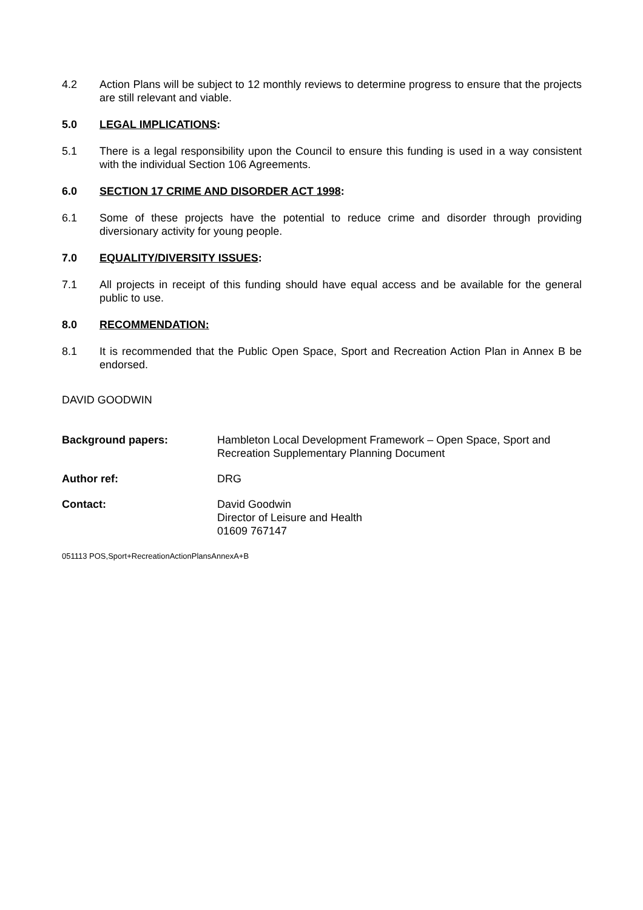4.2 Action Plans will be subject to 12 monthly reviews to determine progress to ensure that the projects are still relevant and viable.
5.0 LEGAL IMPLICATIONS:
5.1 There is a legal responsibility upon the Council to ensure this funding is used in a way consistent with the individual Section 106 Agreements.
6.0 SECTION 17 CRIME AND DISORDER ACT 1998:
6.1 Some of these projects have the potential to reduce crime and disorder through providing diversionary activity for young people.
7.0 EQUALITY/DIVERSITY ISSUES:
7.1 All projects in receipt of this funding should have equal access and be available for the general public to use.
8.0 RECOMMENDATION:
8.1 It is recommended that the Public Open Space, Sport and Recreation Action Plan in Annex B be endorsed.
DAVID GOODWIN
Background papers: Hambleton Local Development Framework – Open Space, Sport and Recreation Supplementary Planning Document
Author ref: DRG
Contact: David Goodwin
Director of Leisure and Health
01609 767147
051113 POS,Sport+RecreationActionPlansAnnexA+B